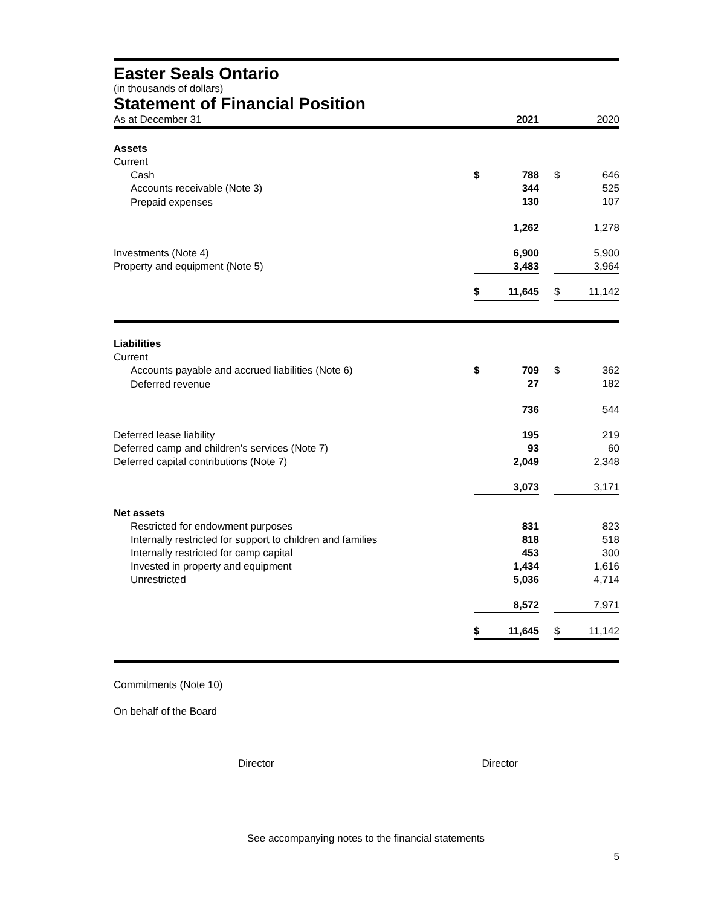Easter Seals Ontario
(in thousands of dollars)
Statement of Financial Position
| As at December 31 | | 2021 | | | 2020 |
| Assets | | | | | |
| Current | | | | | |
| Cash | $ | 788 | | $ | 646 |
| Accounts receivable (Note 3) | | 344 | | | 525 |
| Prepaid expenses | | 130 | | | 107 |
| | | 1,262 | | | 1,278 |
| Investments (Note 4) | | 6,900 | | | 5,900 |
| Property and equipment (Note 5) | | 3,483 | | | 3,964 |
| | $ | 11,645 | | $ | 11,142 |
| Liabilities | | | | | |
| Current | | | | | |
| Accounts payable and accrued liabilities (Note 6) | $ | 709 | | $ | 362 |
| Deferred revenue | | 27 | | | 182 |
| | | 736 | | | 544 |
| Deferred lease liability | | 195 | | | 219 |
| Deferred camp and children’s services (Note 7) | | 93 | | | 60 |
| Deferred capital contributions (Note 7) | | 2,049 | | | 2,348 |
| | | 3,073 | | | 3,171 |
| Net assets | | | | | |
| Restricted for endowment purposes | | 831 | | | 823 |
| Internally restricted for support to children and families | | 818 | | | 518 |
| Internally restricted for camp capital | | 453 | | | 300 |
| Invested in property and equipment | | 1,434 | | | 1,616 |
| Unrestricted | | 5,036 | | | 4,714 |
| | | 8,572 | | | 7,971 |
| | $ | 11,645 | | $ | 11,142 |
Commitments (Note 10)
On behalf of the Board
Director Director
See accompanying notes to the financial statements
5